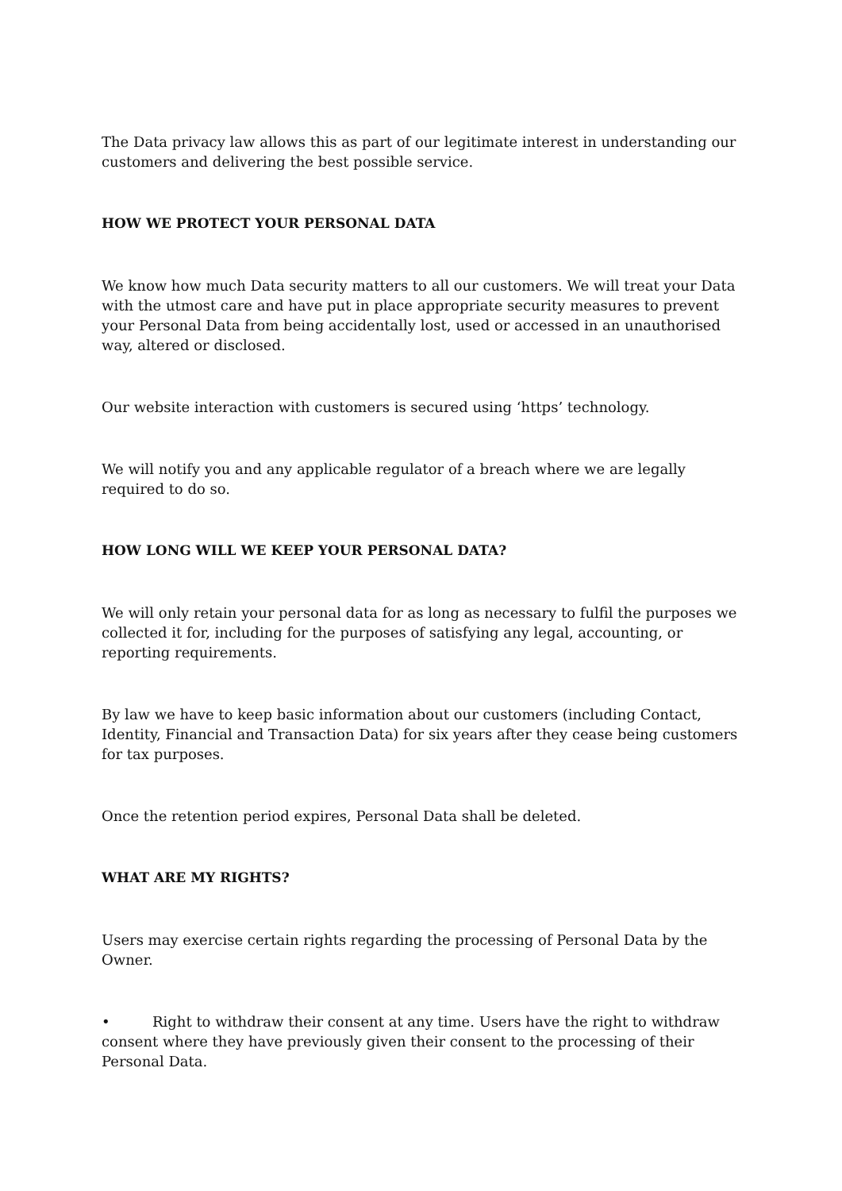The Data privacy law allows this as part of our legitimate interest in understanding our customers and delivering the best possible service.
HOW WE PROTECT YOUR PERSONAL DATA
We know how much Data security matters to all our customers. We will treat your Data with the utmost care and have put in place appropriate security measures to prevent your Personal Data from being accidentally lost, used or accessed in an unauthorised way, altered or disclosed.
Our website interaction with customers is secured using ‘https’ technology.
We will notify you and any applicable regulator of a breach where we are legally required to do so.
HOW LONG WILL WE KEEP YOUR PERSONAL DATA?
We will only retain your personal data for as long as necessary to fulfil the purposes we collected it for, including for the purposes of satisfying any legal, accounting, or reporting requirements.
By law we have to keep basic information about our customers (including Contact, Identity, Financial and Transaction Data) for six years after they cease being customers for tax purposes.
Once the retention period expires, Personal Data shall be deleted.
WHAT ARE MY RIGHTS?
Users may exercise certain rights regarding the processing of Personal Data by the Owner.
• Right to withdraw their consent at any time. Users have the right to withdraw consent where they have previously given their consent to the processing of their Personal Data.